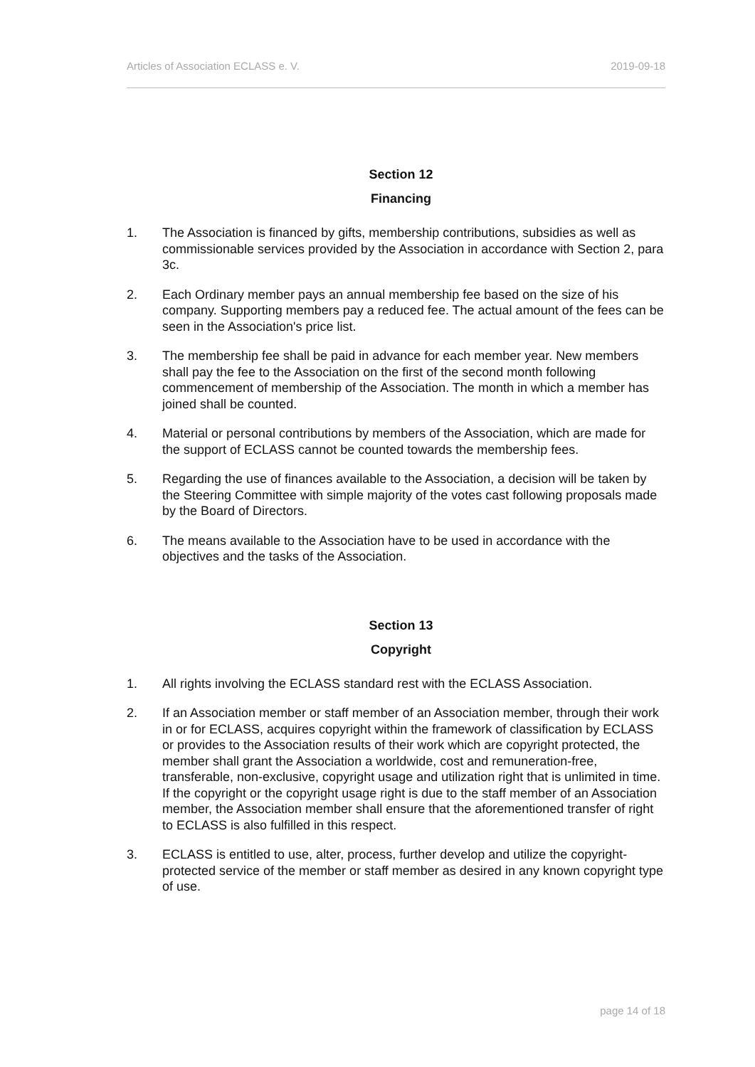Articles of Association ECLASS e. V. 2019-09-18
Section 12
Financing
1. The Association is financed by gifts, membership contributions, subsidies as well as commissionable services provided by the Association in accordance with Section 2, para 3c.
2. Each Ordinary member pays an annual membership fee based on the size of his company. Supporting members pay a reduced fee. The actual amount of the fees can be seen in the Association's price list.
3. The membership fee shall be paid in advance for each member year. New members shall pay the fee to the Association on the first of the second month following commencement of membership of the Association. The month in which a member has joined shall be counted.
4. Material or personal contributions by members of the Association, which are made for the support of ECLASS cannot be counted towards the membership fees.
5. Regarding the use of finances available to the Association, a decision will be taken by the Steering Committee with simple majority of the votes cast following proposals made by the Board of Directors.
6. The means available to the Association have to be used in accordance with the objectives and the tasks of the Association.
Section 13
Copyright
1. All rights involving the ECLASS standard rest with the ECLASS Association.
2. If an Association member or staff member of an Association member, through their work in or for ECLASS, acquires copyright within the framework of classification by ECLASS or provides to the Association results of their work which are copyright protected, the member shall grant the Association a worldwide, cost and remuneration-free, transferable, non-exclusive, copyright usage and utilization right that is unlimited in time. If the copyright or the copyright usage right is due to the staff member of an Association member, the Association member shall ensure that the aforementioned transfer of right to ECLASS is also fulfilled in this respect.
3. ECLASS is entitled to use, alter, process, further develop and utilize the copyright-protected service of the member or staff member as desired in any known copyright type of use.
page 14 of 18